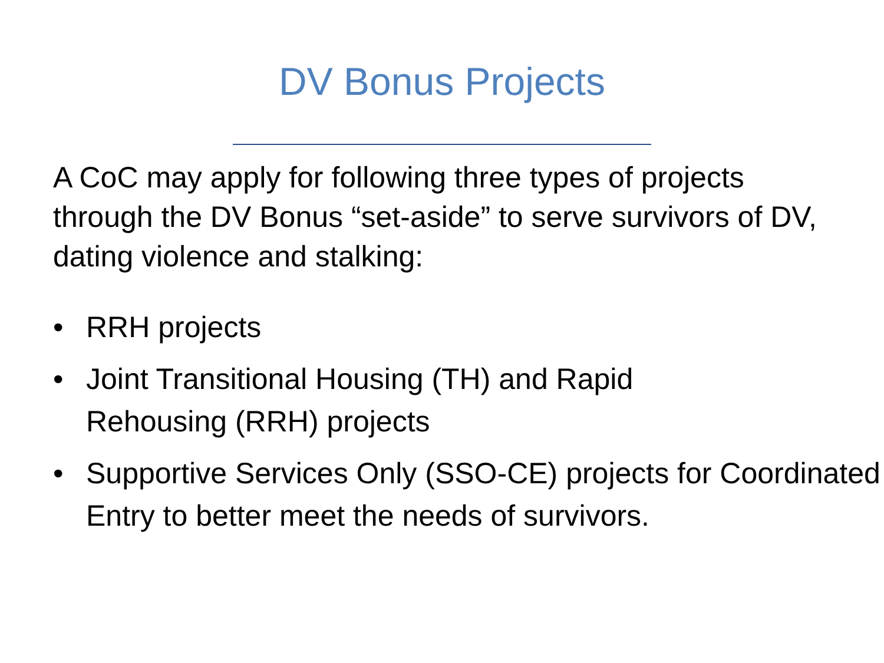DV Bonus Projects
A CoC may apply for following three types of projects through the DV Bonus “set-aside” to serve survivors of DV, dating violence and stalking:
• RRH projects
• Joint Transitional Housing (TH) and Rapid
Rehousing (RRH) projects
• Supportive Services Only (SSO-CE) projects for Coordinated Entry to better meet the needs of survivors.